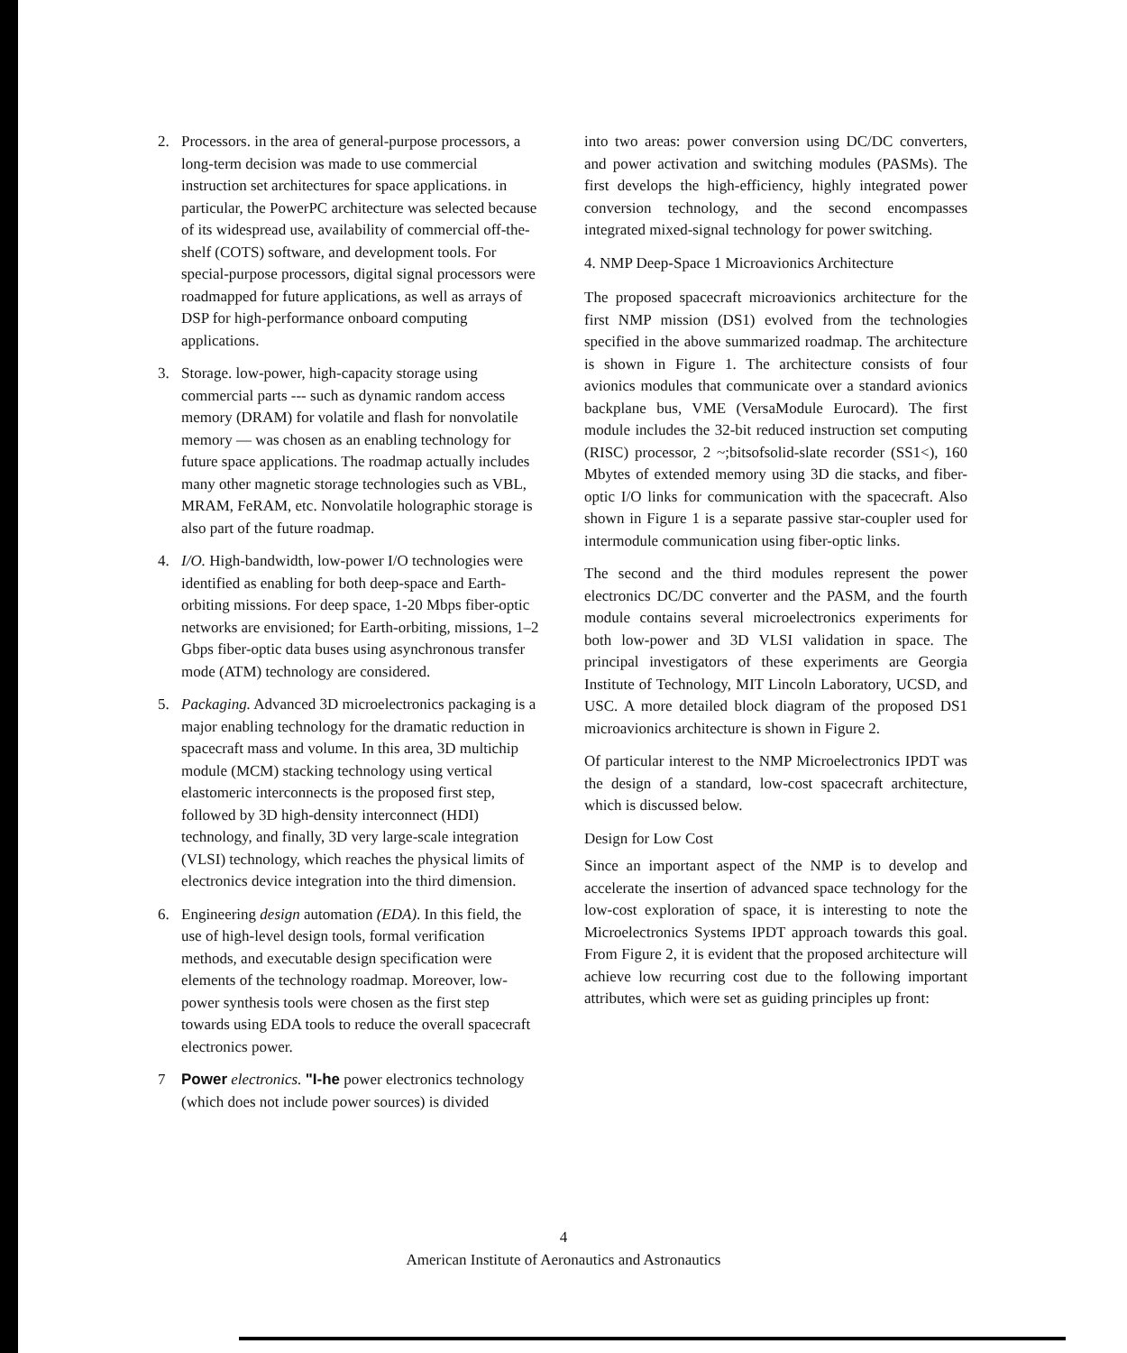2. Processors. in the area of general-purpose processors, a long-term decision was made to use commercial instruction set architectures for space applications. in particular, the PowerPC architecture was selected because of its widespread use, availability of commercial off-the-shelf (COTS) software, and development tools. For special-purpose processors, digital signal processors were roadmapped for future applications, as well as arrays of DSP for high-performance onboard computing applications.
3. Storage. low-power, high-capacity storage using commercial parts --- such as dynamic random access memory (DRAM) for volatile and flash for nonvolatile memory — was chosen as an enabling technology for future space applications. The roadmap actually includes many other magnetic storage technologies such as VBL, MRAM, FeRAM, etc. Nonvolatile holographic storage is also part of the future roadmap.
4. I/O. High-bandwidth, low-power I/O technologies were identified as enabling for both deep-space and Earth-orbiting missions. For deep space, 1-20 Mbps fiber-optic networks are envisioned; for Earth-orbiting, missions, 1–2 Gbps fiber-optic data buses using asynchronous transfer mode (ATM) technology are considered.
5. Packaging. Advanced 3D microelectronics packaging is a major enabling technology for the dramatic reduction in spacecraft mass and volume. In this area, 3D multichip module (MCM) stacking technology using vertical elastomeric interconnects is the proposed first step, followed by 3D high-density interconnect (HDI) technology, and finally, 3D very large-scale integration (VLSI) technology, which reaches the physical limits of electronics device integration into the third dimension.
6. Engineering design automation (EDA). In this field, the use of high-level design tools, formal verification methods, and executable design specification were elements of the technology roadmap. Moreover, low-power synthesis tools were chosen as the first step towards using EDA tools to reduce the overall spacecraft electronics power.
7 Power electronics. "I-he power electronics technology (which does not include power sources) is divided
into two areas: power conversion using DC/DC converters, and power activation and switching modules (PASMs). The first develops the high-efficiency, highly integrated power conversion technology, and the second encompasses integrated mixed-signal technology for power switching.
4. NMP Deep-Space 1 Microavionics Architecture
The proposed spacecraft microavionics architecture for the first NMP mission (DS1) evolved from the technologies specified in the above summarized roadmap. The architecture is shown in Figure 1. The architecture consists of four avionics modules that communicate over a standard avionics backplane bus, VME (VersaModule Eurocard). The first module includes the 32-bit reduced instruction set computing (RISC) processor, 2 ~;bitsofsolid-slate recorder (SS1<), 160 Mbytes of extended memory using 3D die stacks, and fiber-optic I/O links for communication with the spacecraft. Also shown in Figure 1 is a separate passive star-coupler used for intermodule communication using fiber-optic links.
The second and the third modules represent the power electronics DC/DC converter and the PASM, and the fourth module contains several microelectronics experiments for both low-power and 3D VLSI validation in space. The principal investigators of these experiments are Georgia Institute of Technology, MIT Lincoln Laboratory, UCSD, and USC. A more detailed block diagram of the proposed DS1 microavionics architecture is shown in Figure 2.
Of particular interest to the NMP Microelectronics IPDT was the design of a standard, low-cost spacecraft architecture, which is discussed below.
Design for Low Cost
Since an important aspect of the NMP is to develop and accelerate the insertion of advanced space technology for the low-cost exploration of space, it is interesting to note the Microelectronics Systems IPDT approach towards this goal. From Figure 2, it is evident that the proposed architecture will achieve low recurring cost due to the following important attributes, which were set as guiding principles up front:
4
American Institute of Aeronautics and Astronautics